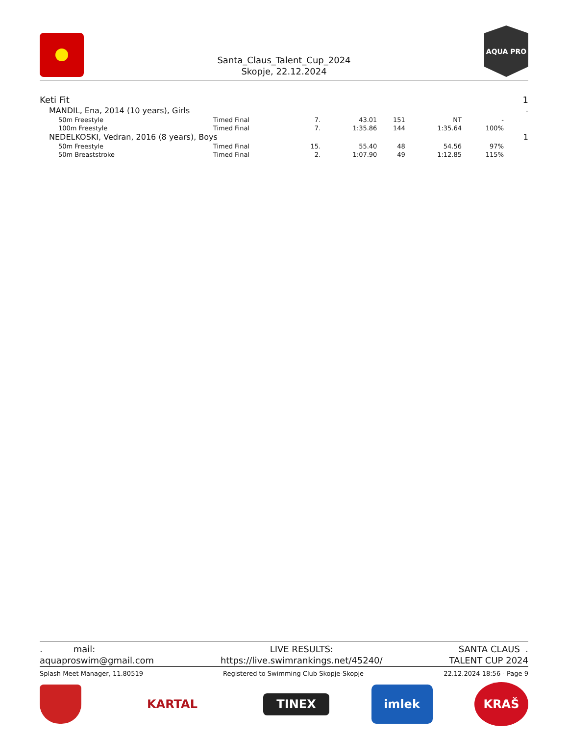Santa_Claus_Talent_Cup_2024
Skopje, 22.12.2024
AQUA PRO
| Keti Fit | | | | | | | 1 |
| MANDIL, Ena, 2014 (10 years), Girls | | | | | | | - |
| 50m Freestyle | Timed Final | 7. | 43.01 | 151 | NT | - | |
| 100m Freestyle | Timed Final | 7. | 1:35.86 | 144 | 1:35.64 | 100% | |
| NEDELKOSKI, Vedran, 2016 (8 years), Boys | | | | | | | 1 |
| 50m Freestyle | Timed Final | 15. | 55.40 | 48 | 54.56 | 97% | |
| 50m Breaststroke | Timed Final | 2. | 1:07.90 | 49 | 1:12.85 | 115% | |
. mail:
aquaproswim@gmail.com
LIVE RESULTS:
https://live.swimrankings.net/45240/
SANTA CLAUS .
TALENT CUP 2024
Splash Meet Manager, 11.80519 Registered to Swimming Club Skopje-Skopje 22.12.2024 18:56 - Page 9
KARTAL
TINEX
imlek
KRAŠ